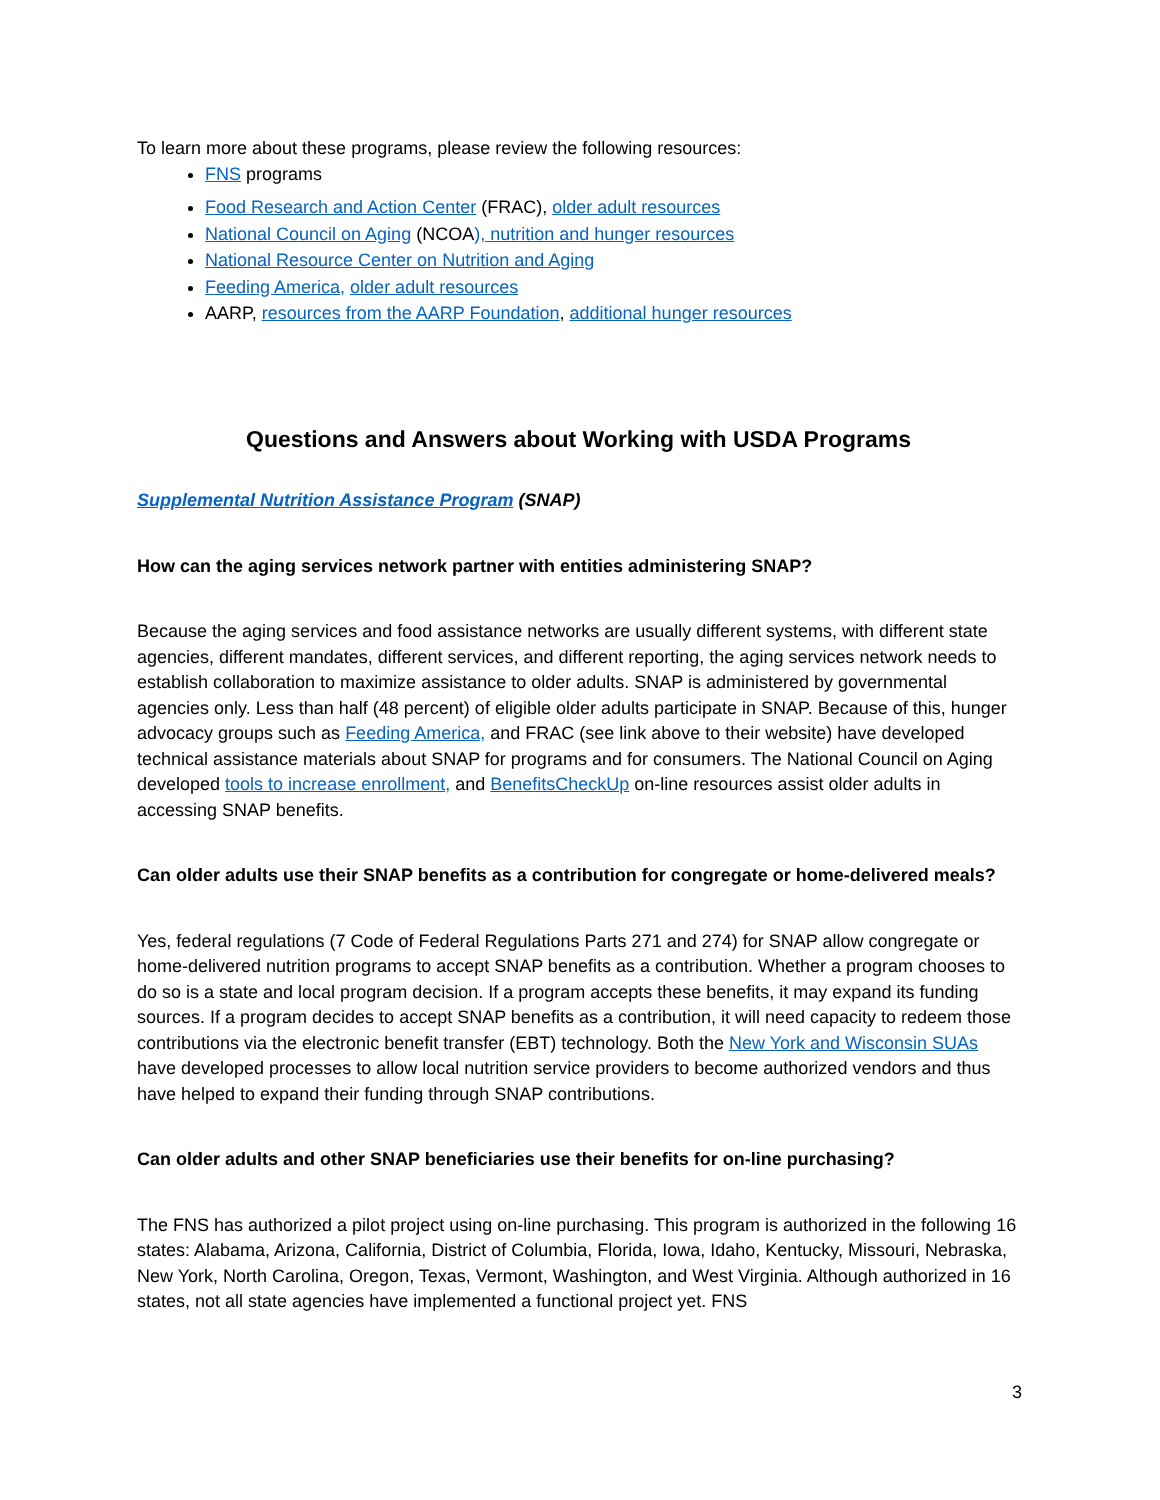To learn more about these programs, please review the following resources:
FNS programs
Food Research and Action Center (FRAC), older adult resources
National Council on Aging (NCOA), nutrition and hunger resources
National Resource Center on Nutrition and Aging
Feeding America, older adult resources
AARP, resources from the AARP Foundation, additional hunger resources
Questions and Answers about Working with USDA Programs
Supplemental Nutrition Assistance Program (SNAP)
How can the aging services network partner with entities administering SNAP?
Because the aging services and food assistance networks are usually different systems, with different state agencies, different mandates, different services, and different reporting, the aging services network needs to establish collaboration to maximize assistance to older adults. SNAP is administered by governmental agencies only. Less than half (48 percent) of eligible older adults participate in SNAP. Because of this, hunger advocacy groups such as Feeding America, and FRAC (see link above to their website) have developed technical assistance materials about SNAP for programs and for consumers. The National Council on Aging developed tools to increase enrollment, and BenefitsCheckUp on-line resources assist older adults in accessing SNAP benefits.
Can older adults use their SNAP benefits as a contribution for congregate or home-delivered meals?
Yes, federal regulations (7 Code of Federal Regulations Parts 271 and 274) for SNAP allow congregate or home-delivered nutrition programs to accept SNAP benefits as a contribution. Whether a program chooses to do so is a state and local program decision. If a program accepts these benefits, it may expand its funding sources. If a program decides to accept SNAP benefits as a contribution, it will need capacity to redeem those contributions via the electronic benefit transfer (EBT) technology. Both the New York and Wisconsin SUAs have developed processes to allow local nutrition service providers to become authorized vendors and thus have helped to expand their funding through SNAP contributions.
Can older adults and other SNAP beneficiaries use their benefits for on-line purchasing?
The FNS has authorized a pilot project using on-line purchasing. This program is authorized in the following 16 states: Alabama, Arizona, California, District of Columbia, Florida, Iowa, Idaho, Kentucky, Missouri, Nebraska, New York, North Carolina, Oregon, Texas, Vermont, Washington, and West Virginia. Although authorized in 16 states, not all state agencies have implemented a functional project yet. FNS
3